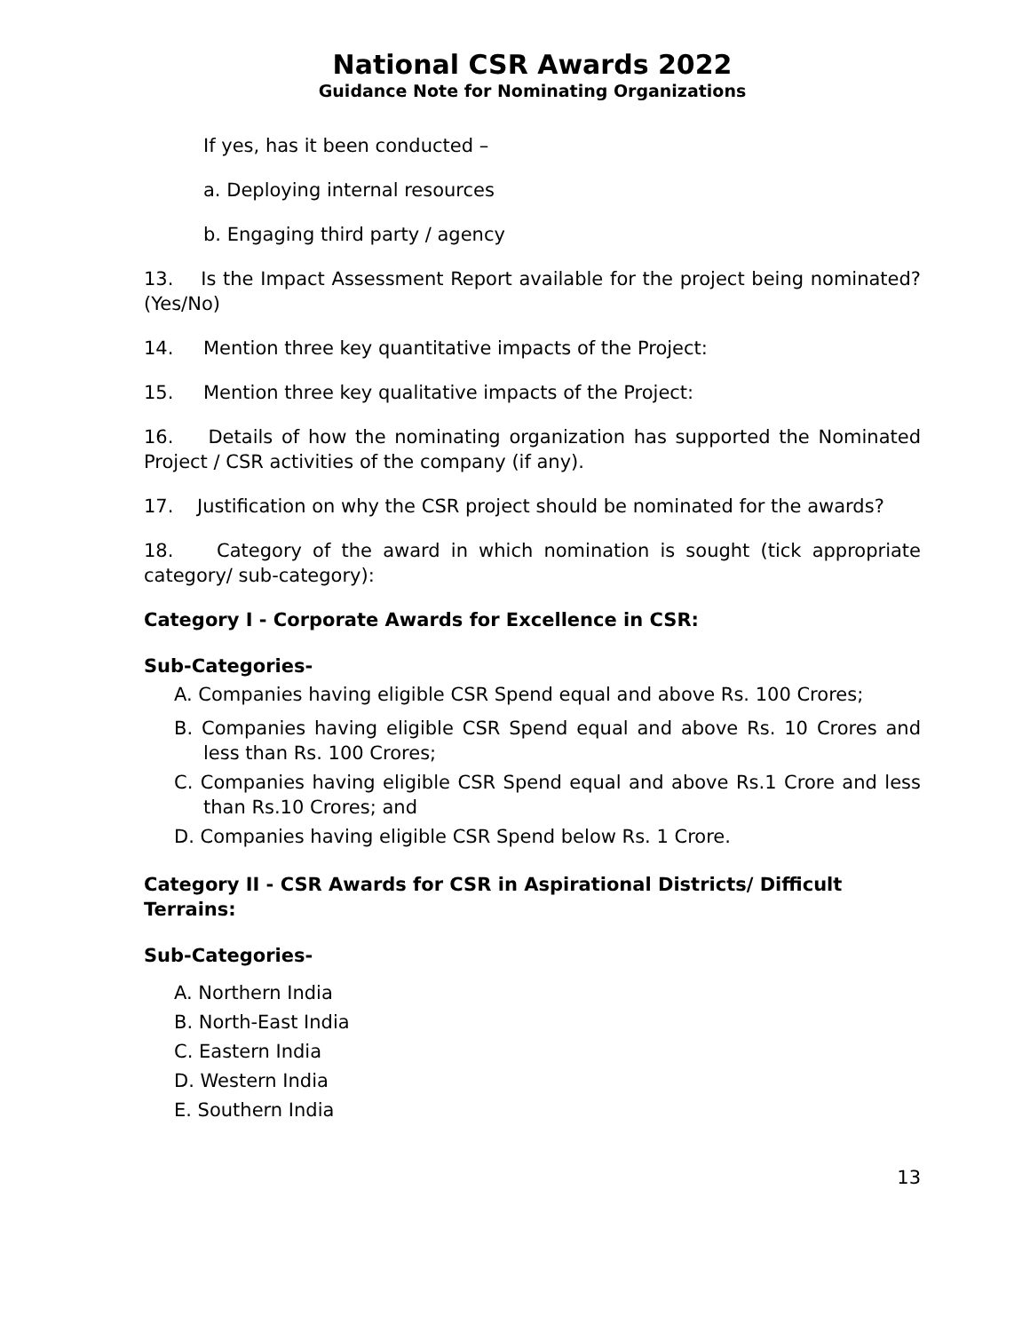National CSR Awards 2022
Guidance Note for Nominating Organizations
If yes, has it been conducted –
a. Deploying internal resources
b. Engaging third party / agency
13. Is the Impact Assessment Report available for the project being nominated? (Yes/No)
14. Mention three key quantitative impacts of the Project:
15. Mention three key qualitative impacts of the Project:
16. Details of how the nominating organization has supported the Nominated Project / CSR activities of the company (if any).
17. Justification on why the CSR project should be nominated for the awards?
18. Category of the award in which nomination is sought (tick appropriate category/ sub-category):
Category I - Corporate Awards for Excellence in CSR:
Sub-Categories-
A. Companies having eligible CSR Spend equal and above Rs. 100 Crores;
B. Companies having eligible CSR Spend equal and above Rs. 10 Crores and less than Rs. 100 Crores;
C. Companies having eligible CSR Spend equal and above Rs.1 Crore and less than Rs.10 Crores; and
D. Companies having eligible CSR Spend below Rs. 1 Crore.
Category II - CSR Awards for CSR in Aspirational Districts/ Difficult Terrains:
Sub-Categories-
A. Northern India
B. North-East India
C. Eastern India
D. Western India
E. Southern India
13